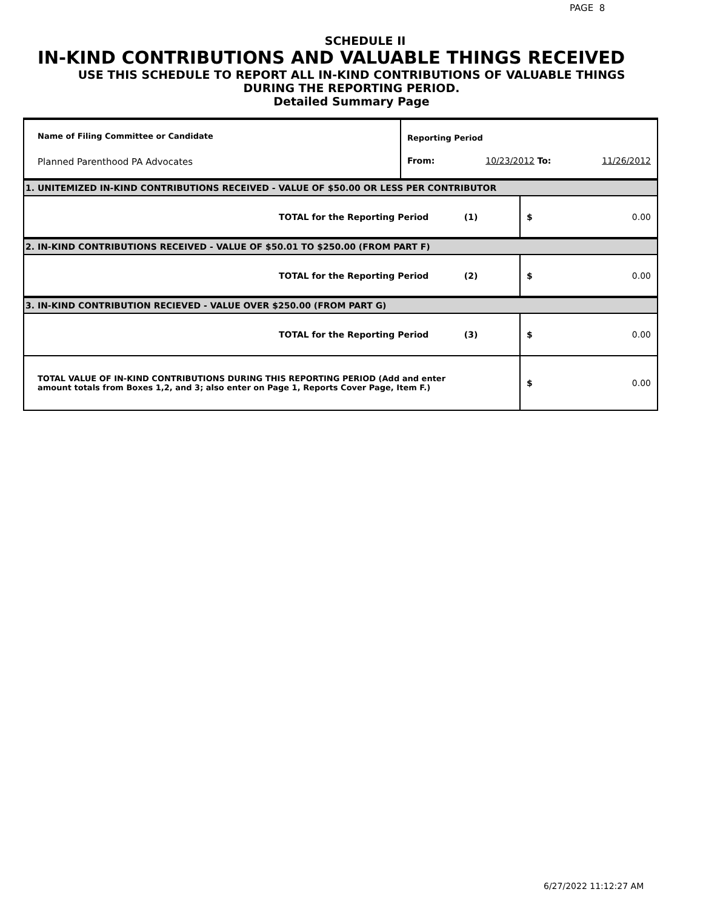PAGE 8
SCHEDULE II
IN-KIND CONTRIBUTIONS AND VALUABLE THINGS RECEIVED
USE THIS SCHEDULE TO REPORT ALL IN-KIND CONTRIBUTIONS OF VALUABLE THINGS
DURING THE REPORTING PERIOD.
Detailed Summary Page
| Name of Filing Committee or Candidate Planned Parenthood PA Advocates | Reporting Period From: 10/23/2012 To: 11/26/2012 | |
| 1. UNITEMIZED IN-KIND CONTRIBUTIONS RECEIVED - VALUE OF $50.00 OR LESS PER CONTRIBUTOR | | |
| TOTAL for the Reporting Period (1) | | $ 0.00 |
| 2. IN-KIND CONTRIBUTIONS RECEIVED - VALUE OF $50.01 TO $250.00 (FROM PART F) | | |
| TOTAL for the Reporting Period (2) | | $ 0.00 |
| 3. IN-KIND CONTRIBUTION RECIEVED - VALUE OVER $250.00 (FROM PART G) | | |
| TOTAL for the Reporting Period (3) | | $ 0.00 |
| TOTAL VALUE OF IN-KIND CONTRIBUTIONS DURING THIS REPORTING PERIOD (Add and enter amount totals from Boxes 1,2, and 3; also enter on Page 1, Reports Cover Page, Item F.) | | $ 0.00 |
6/27/2022 11:12:27 AM